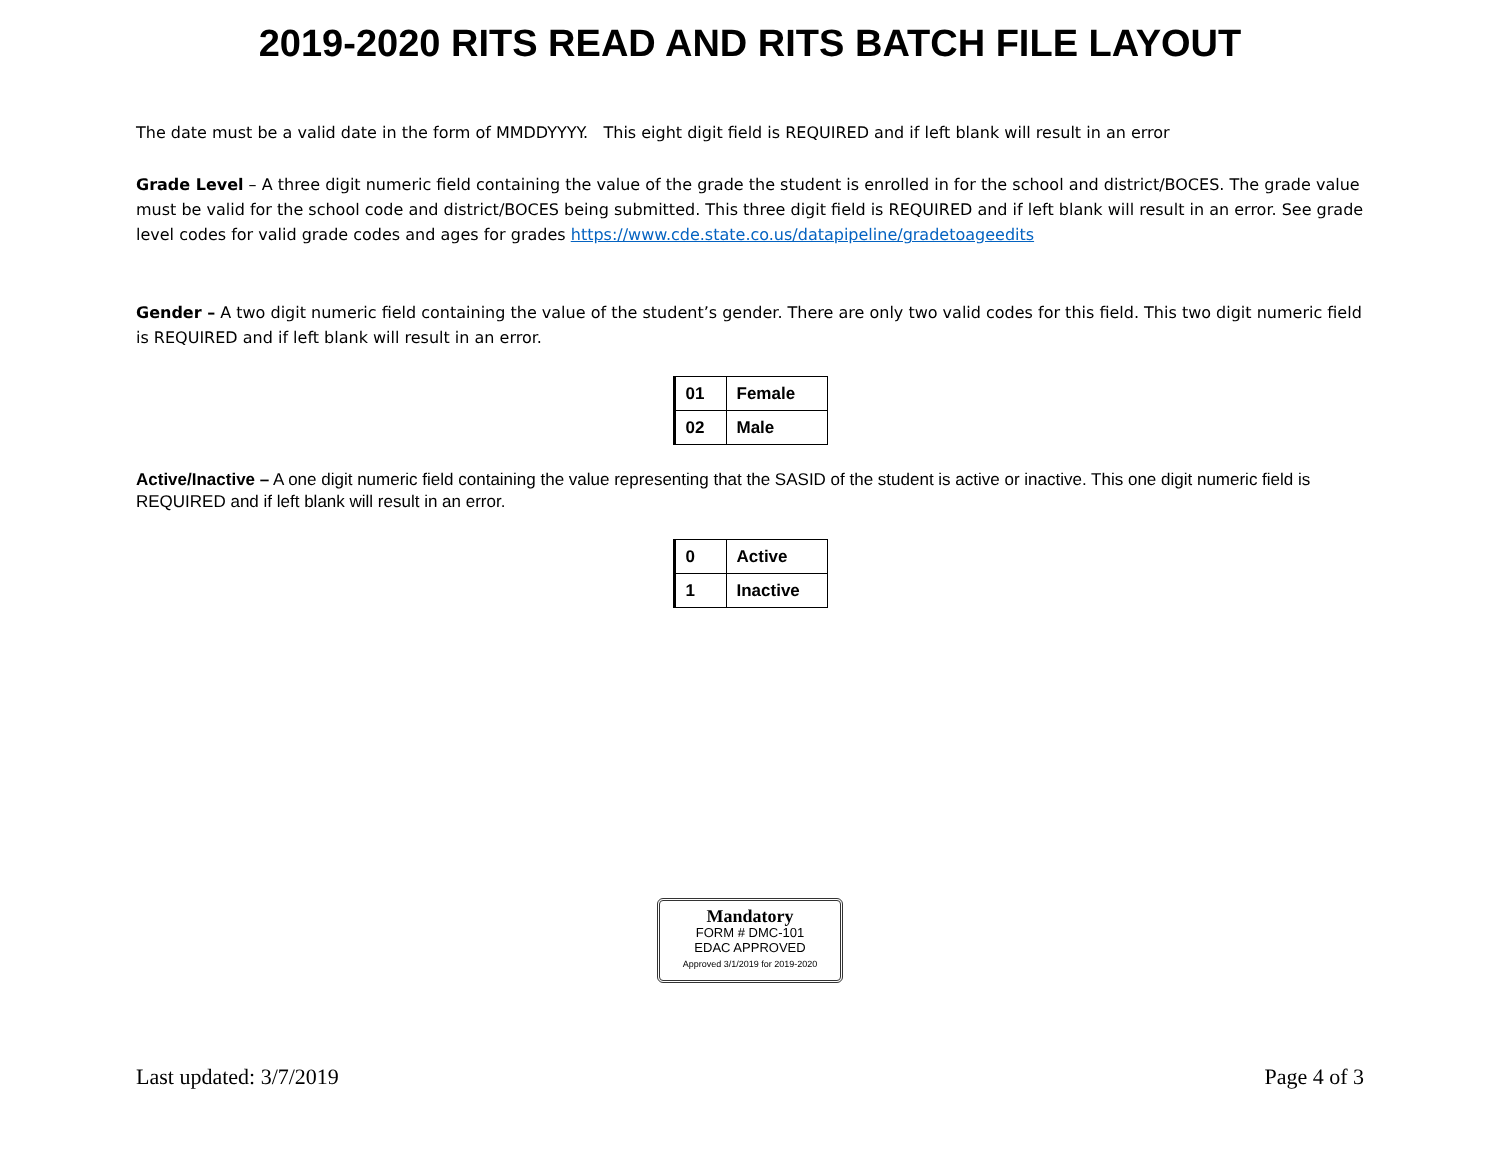2019-2020 RITS READ AND RITS BATCH FILE LAYOUT
The date must be a valid date in the form of MMDDYYYY. This eight digit field is REQUIRED and if left blank will result in an error
Grade Level – A three digit numeric field containing the value of the grade the student is enrolled in for the school and district/BOCES. The grade value must be valid for the school code and district/BOCES being submitted. This three digit field is REQUIRED and if left blank will result in an error. See grade level codes for valid grade codes and ages for grades https://www.cde.state.co.us/datapipeline/gradetoageedits
Gender – A two digit numeric field containing the value of the student’s gender. There are only two valid codes for this field. This two digit numeric field is REQUIRED and if left blank will result in an error.
| 01 | Female |
| 02 | Male |
Active/Inactive – A one digit numeric field containing the value representing that the SASID of the student is active or inactive. This one digit numeric field is REQUIRED and if left blank will result in an error.
| 0 | Active |
| 1 | Inactive |
Mandatory
FORM # DMC-101
EDAC APPROVED
Approved 3/1/2019 for 2019-2020
Last updated: 3/7/2019 Page 4 of 3